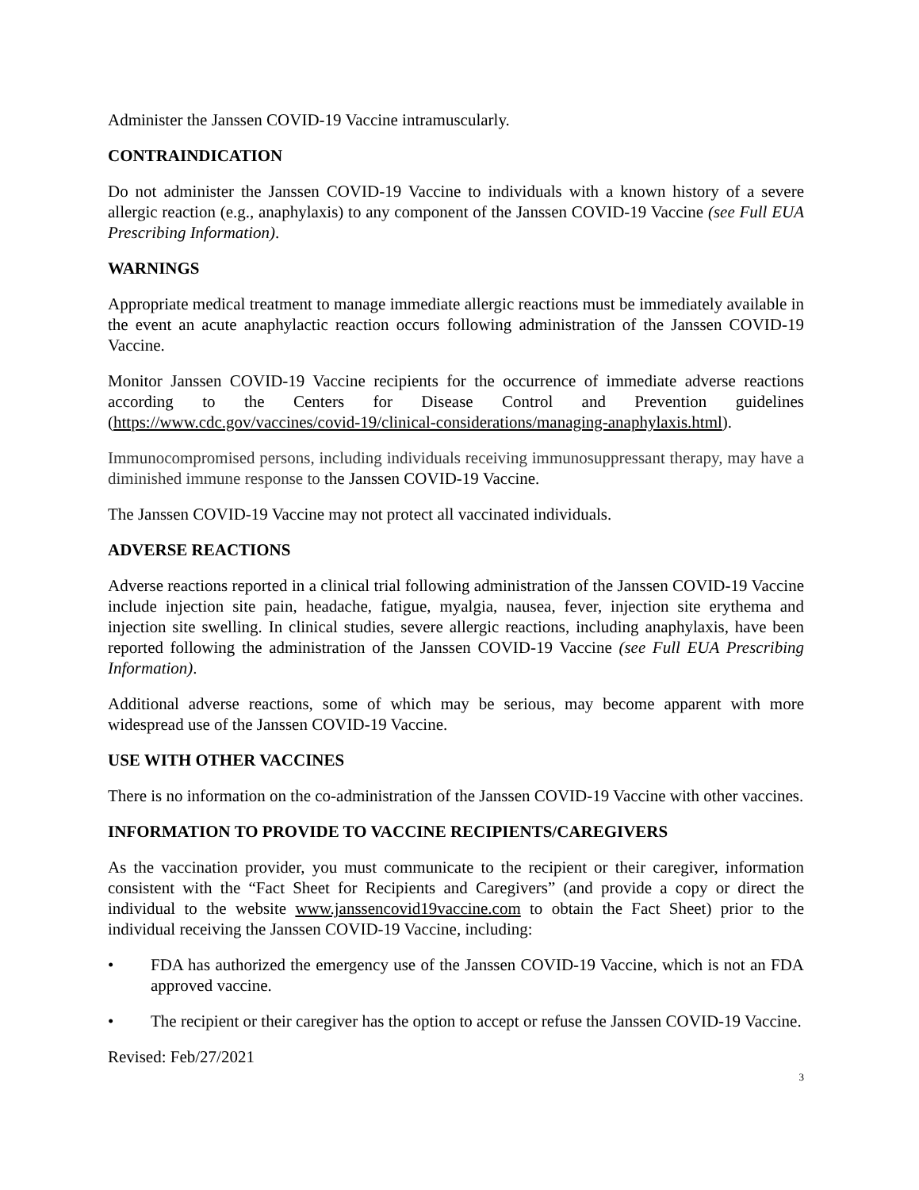Administer the Janssen COVID-19 Vaccine intramuscularly.
CONTRAINDICATION
Do not administer the Janssen COVID-19 Vaccine to individuals with a known history of a severe allergic reaction (e.g., anaphylaxis) to any component of the Janssen COVID-19 Vaccine (see Full EUA Prescribing Information).
WARNINGS
Appropriate medical treatment to manage immediate allergic reactions must be immediately available in the event an acute anaphylactic reaction occurs following administration of the Janssen COVID-19 Vaccine.
Monitor Janssen COVID-19 Vaccine recipients for the occurrence of immediate adverse reactions according to the Centers for Disease Control and Prevention guidelines (https://www.cdc.gov/vaccines/covid-19/clinical-considerations/managing-anaphylaxis.html).
Immunocompromised persons, including individuals receiving immunosuppressant therapy, may have a diminished immune response to the Janssen COVID-19 Vaccine.
The Janssen COVID-19 Vaccine may not protect all vaccinated individuals.
ADVERSE REACTIONS
Adverse reactions reported in a clinical trial following administration of the Janssen COVID-19 Vaccine include injection site pain, headache, fatigue, myalgia, nausea, fever, injection site erythema and injection site swelling. In clinical studies, severe allergic reactions, including anaphylaxis, have been reported following the administration of the Janssen COVID-19 Vaccine (see Full EUA Prescribing Information).
Additional adverse reactions, some of which may be serious, may become apparent with more widespread use of the Janssen COVID-19 Vaccine.
USE WITH OTHER VACCINES
There is no information on the co-administration of the Janssen COVID-19 Vaccine with other vaccines.
INFORMATION TO PROVIDE TO VACCINE RECIPIENTS/CAREGIVERS
As the vaccination provider, you must communicate to the recipient or their caregiver, information consistent with the “Fact Sheet for Recipients and Caregivers” (and provide a copy or direct the individual to the website www.janssencovid19vaccine.com to obtain the Fact Sheet) prior to the individual receiving the Janssen COVID-19 Vaccine, including:
• FDA has authorized the emergency use of the Janssen COVID-19 Vaccine, which is not an FDA approved vaccine.
• The recipient or their caregiver has the option to accept or refuse the Janssen COVID-19 Vaccine.
Revised: Feb/27/2021
3